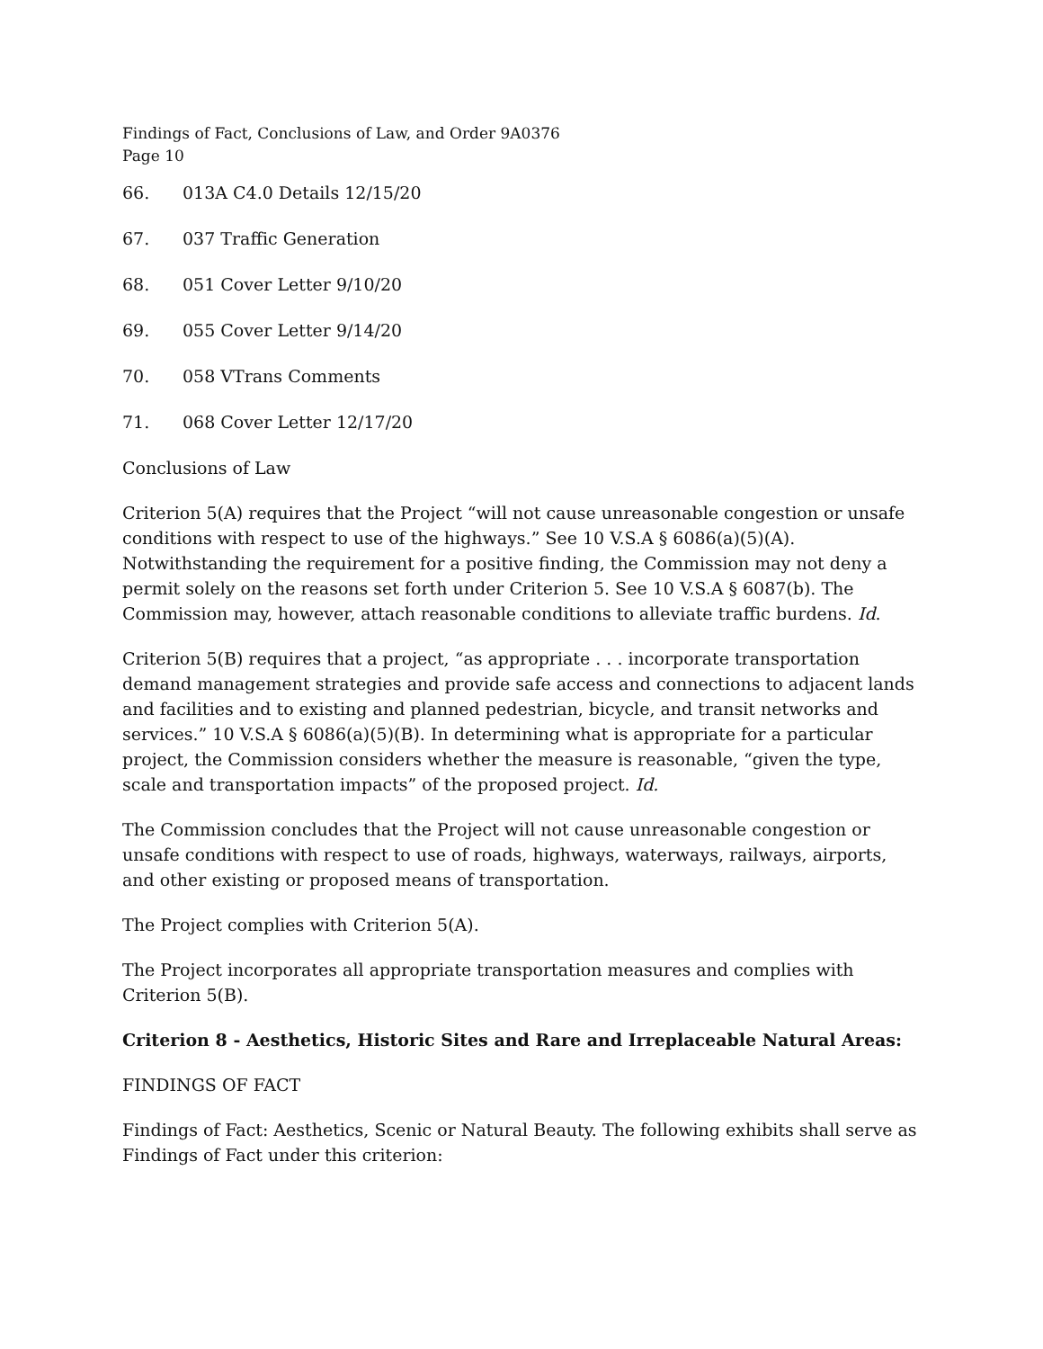Findings of Fact, Conclusions of Law, and Order 9A0376
Page 10
66. 013A C4.0 Details 12/15/20
67. 037 Traffic Generation
68. 051 Cover Letter 9/10/20
69. 055 Cover Letter 9/14/20
70. 058 VTrans Comments
71. 068 Cover Letter 12/17/20
Conclusions of Law
Criterion 5(A) requires that the Project “will not cause unreasonable congestion or unsafe conditions with respect to use of the highways.” See 10 V.S.A § 6086(a)(5)(A). Notwithstanding the requirement for a positive finding, the Commission may not deny a permit solely on the reasons set forth under Criterion 5. See 10 V.S.A § 6087(b). The Commission may, however, attach reasonable conditions to alleviate traffic burdens. Id.
Criterion 5(B) requires that a project, “as appropriate . . . incorporate transportation demand management strategies and provide safe access and connections to adjacent lands and facilities and to existing and planned pedestrian, bicycle, and transit networks and services.” 10 V.S.A § 6086(a)(5)(B). In determining what is appropriate for a particular project, the Commission considers whether the measure is reasonable, “given the type, scale and transportation impacts” of the proposed project. Id.
The Commission concludes that the Project will not cause unreasonable congestion or unsafe conditions with respect to use of roads, highways, waterways, railways, airports, and other existing or proposed means of transportation.
The Project complies with Criterion 5(A).
The Project incorporates all appropriate transportation measures and complies with Criterion 5(B).
Criterion 8 - Aesthetics, Historic Sites and Rare and Irreplaceable Natural Areas:
FINDINGS OF FACT
Findings of Fact: Aesthetics, Scenic or Natural Beauty. The following exhibits shall serve as Findings of Fact under this criterion: